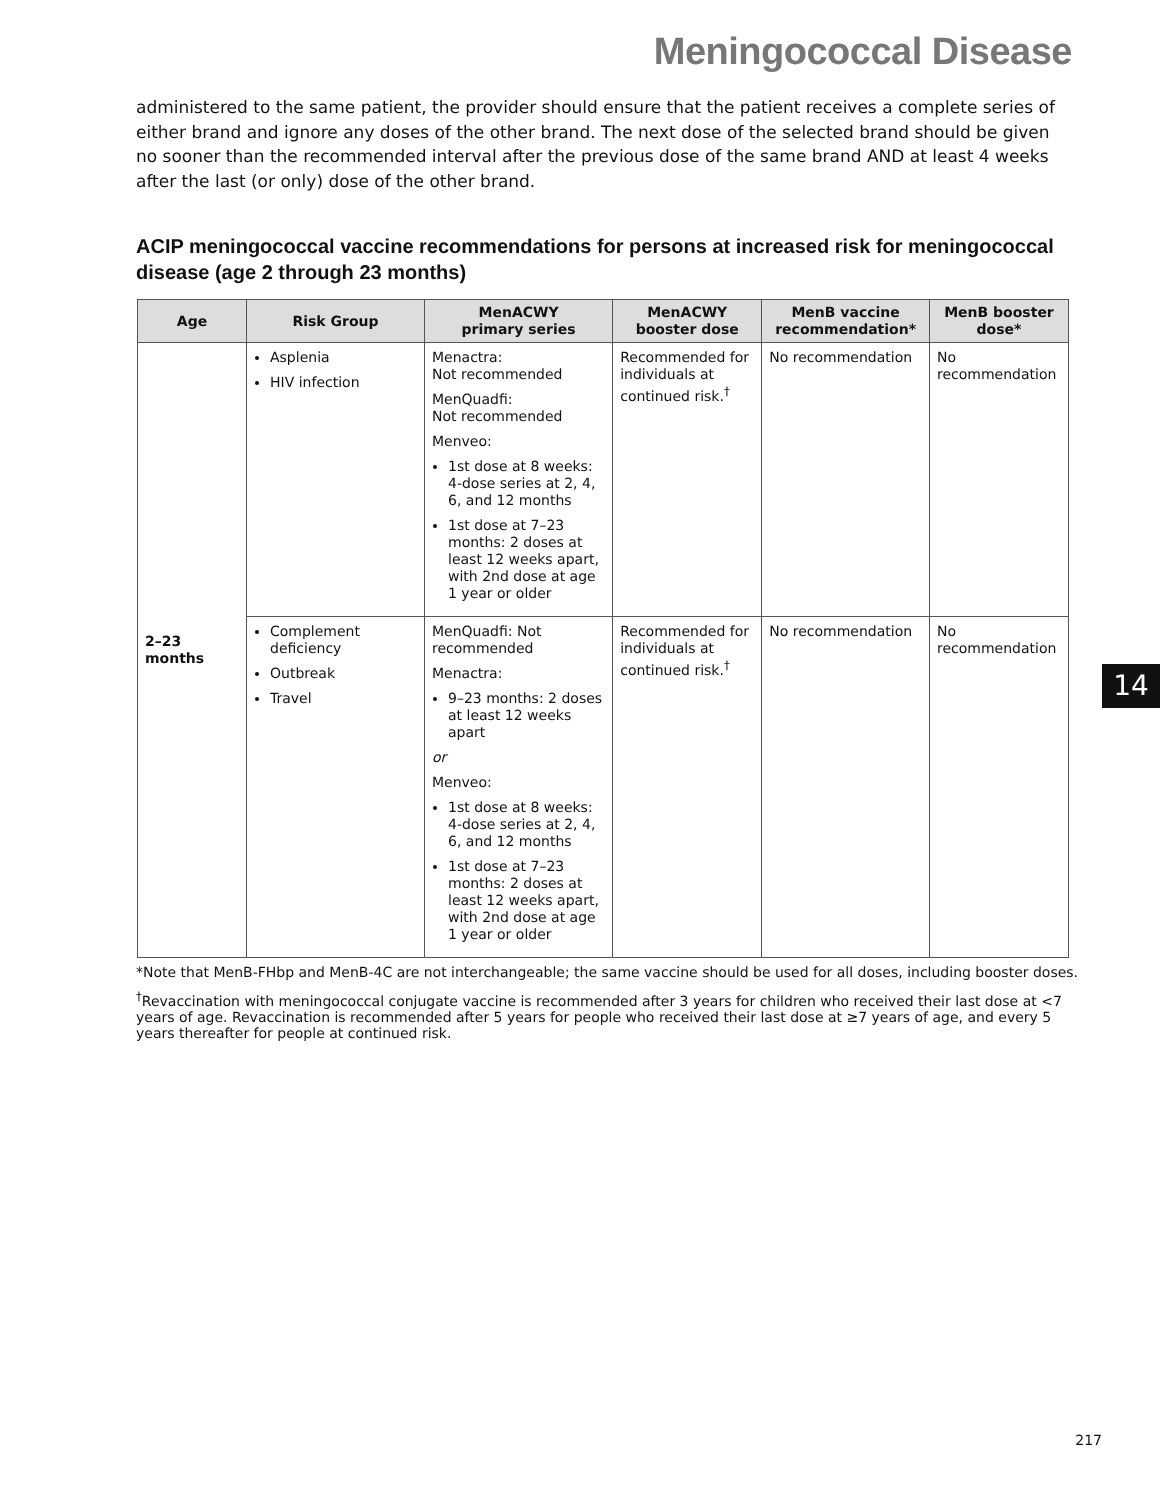Meningococcal Disease
administered to the same patient, the provider should ensure that the patient receives a complete series of either brand and ignore any doses of the other brand. The next dose of the selected brand should be given no sooner than the recommended interval after the previous dose of the same brand AND at least 4 weeks after the last (or only) dose of the other brand.
ACIP meningococcal vaccine recommendations for persons at increased risk for meningococcal disease (age 2 through 23 months)
| Age | Risk Group | MenACWY primary series | MenACWY booster dose | MenB vaccine recommendation* | MenB booster dose* |
| --- | --- | --- | --- | --- | --- |
| 2–23 months | Asplenia HIV infection | Menactra: Not recommended MenQuadfi: Not recommended Menveo: 1st dose at 8 weeks: 4-dose series at 2, 4, 6, and 12 months 1st dose at 7–23 months: 2 doses at least 12 weeks apart, with 2nd dose at age 1 year or older | Recommended for individuals at continued risk.<sup>†</sup> | No recommendation | No recommendation |
| | Complement deficiency Outbreak Travel | MenQuadfi: Not recommended Menactra: 9–23 months: 2 doses at least 12 weeks apart or Menveo: 1st dose at 8 weeks: 4-dose series at 2, 4, 6, and 12 months 1st dose at 7–23 months: 2 doses at least 12 weeks apart, with 2nd dose at age 1 year or older | Recommended for individuals at continued risk.<sup>†</sup> | No recommendation | No recommendation |
*Note that MenB-FHbp and MenB-4C are not interchangeable; the same vaccine should be used for all doses, including booster doses.
<sup>†</sup> Revaccination with meningococcal conjugate vaccine is recommended after 3 years for children who received their last dose at <7 years of age. Revaccination is recommended after 5 years for people who received their last dose at ≥7 years of age, and every 5 years thereafter for people at continued risk.
14
217